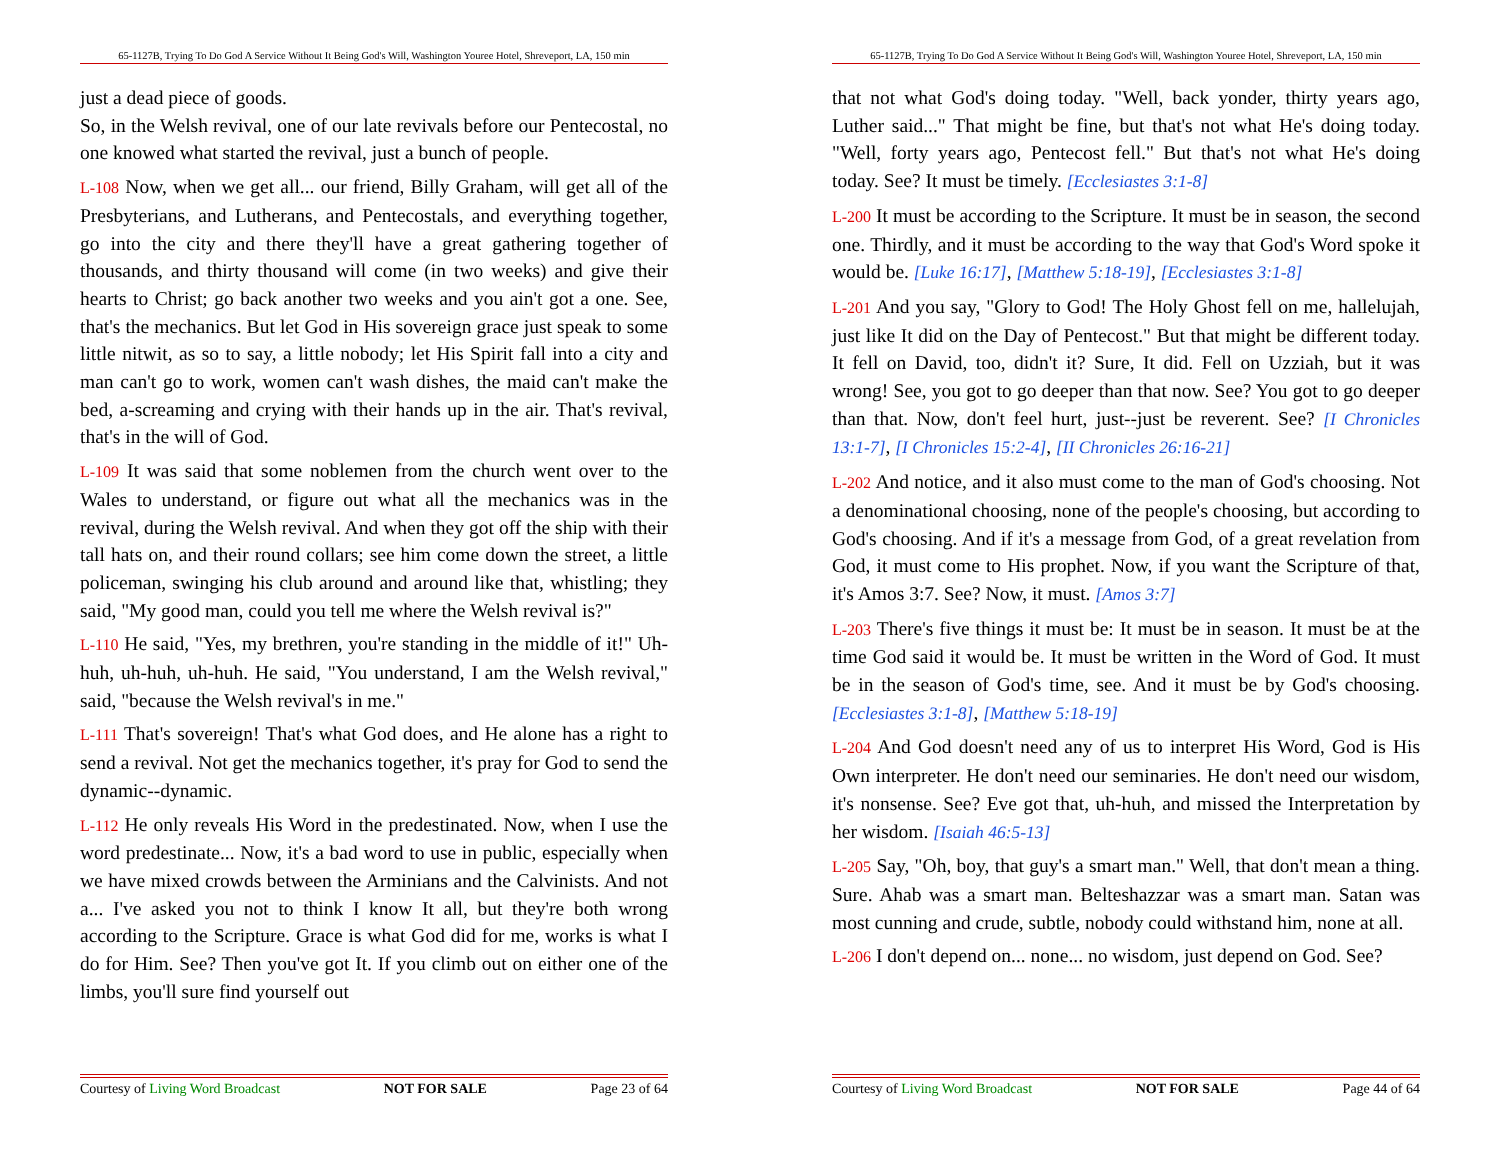65-1127B, Trying To Do God A Service Without It Being God's Will, Washington Youree Hotel, Shreveport, LA, 150 min
just a dead piece of goods.
So, in the Welsh revival, one of our late revivals before our Pentecostal, no one knowed what started the revival, just a bunch of people.
L-108 Now, when we get all... our friend, Billy Graham, will get all of the Presbyterians, and Lutherans, and Pentecostals, and everything together, go into the city and there they'll have a great gathering together of thousands, and thirty thousand will come (in two weeks) and give their hearts to Christ; go back another two weeks and you ain't got a one. See, that's the mechanics. But let God in His sovereign grace just speak to some little nitwit, as so to say, a little nobody; let His Spirit fall into a city and man can't go to work, women can't wash dishes, the maid can't make the bed, a-screaming and crying with their hands up in the air. That's revival, that's in the will of God.
L-109 It was said that some noblemen from the church went over to the Wales to understand, or figure out what all the mechanics was in the revival, during the Welsh revival. And when they got off the ship with their tall hats on, and their round collars; see him come down the street, a little policeman, swinging his club around and around like that, whistling; they said, "My good man, could you tell me where the Welsh revival is?"
L-110 He said, "Yes, my brethren, you're standing in the middle of it!" Uh-huh, uh-huh, uh-huh. He said, "You understand, I am the Welsh revival," said, "because the Welsh revival's in me."
L-111 That's sovereign! That's what God does, and He alone has a right to send a revival. Not get the mechanics together, it's pray for God to send the dynamic--dynamic.
L-112 He only reveals His Word in the predestinated. Now, when I use the word predestinate... Now, it's a bad word to use in public, especially when we have mixed crowds between the Arminians and the Calvinists. And not a... I've asked you not to think I know It all, but they're both wrong according to the Scripture. Grace is what God did for me, works is what I do for Him. See? Then you've got It. If you climb out on either one of the limbs, you'll sure find yourself out
Courtesy of Living Word Broadcast NOT FOR SALE Page 23 of 64
65-1127B, Trying To Do God A Service Without It Being God's Will, Washington Youree Hotel, Shreveport, LA, 150 min
that not what God's doing today. "Well, back yonder, thirty years ago, Luther said..." That might be fine, but that's not what He's doing today. "Well, forty years ago, Pentecost fell." But that's not what He's doing today. See? It must be timely. [Ecclesiastes 3:1-8]
L-200 It must be according to the Scripture. It must be in season, the second one. Thirdly, and it must be according to the way that God's Word spoke it would be. [Luke 16:17], [Matthew 5:18-19], [Ecclesiastes 3:1-8]
L-201 And you say, "Glory to God! The Holy Ghost fell on me, hallelujah, just like It did on the Day of Pentecost." But that might be different today. It fell on David, too, didn't it? Sure, It did. Fell on Uzziah, but it was wrong! See, you got to go deeper than that now. See? You got to go deeper than that. Now, don't feel hurt, just--just be reverent. See? [I Chronicles 13:1-7], [I Chronicles 15:2-4], [II Chronicles 26:16-21]
L-202 And notice, and it also must come to the man of God's choosing. Not a denominational choosing, none of the people's choosing, but according to God's choosing. And if it's a message from God, of a great revelation from God, it must come to His prophet. Now, if you want the Scripture of that, it's Amos 3:7. See? Now, it must. [Amos 3:7]
L-203 There's five things it must be: It must be in season. It must be at the time God said it would be. It must be written in the Word of God. It must be in the season of God's time, see. And it must be by God's choosing. [Ecclesiastes 3:1-8], [Matthew 5:18-19]
L-204 And God doesn't need any of us to interpret His Word, God is His Own interpreter. He don't need our seminaries. He don't need our wisdom, it's nonsense. See? Eve got that, uh-huh, and missed the Interpretation by her wisdom. [Isaiah 46:5-13]
L-205 Say, "Oh, boy, that guy's a smart man." Well, that don't mean a thing. Sure. Ahab was a smart man. Belteshazzar was a smart man. Satan was most cunning and crude, subtle, nobody could withstand him, none at all.
L-206 I don't depend on... none... no wisdom, just depend on God. See?
Courtesy of Living Word Broadcast NOT FOR SALE Page 44 of 64